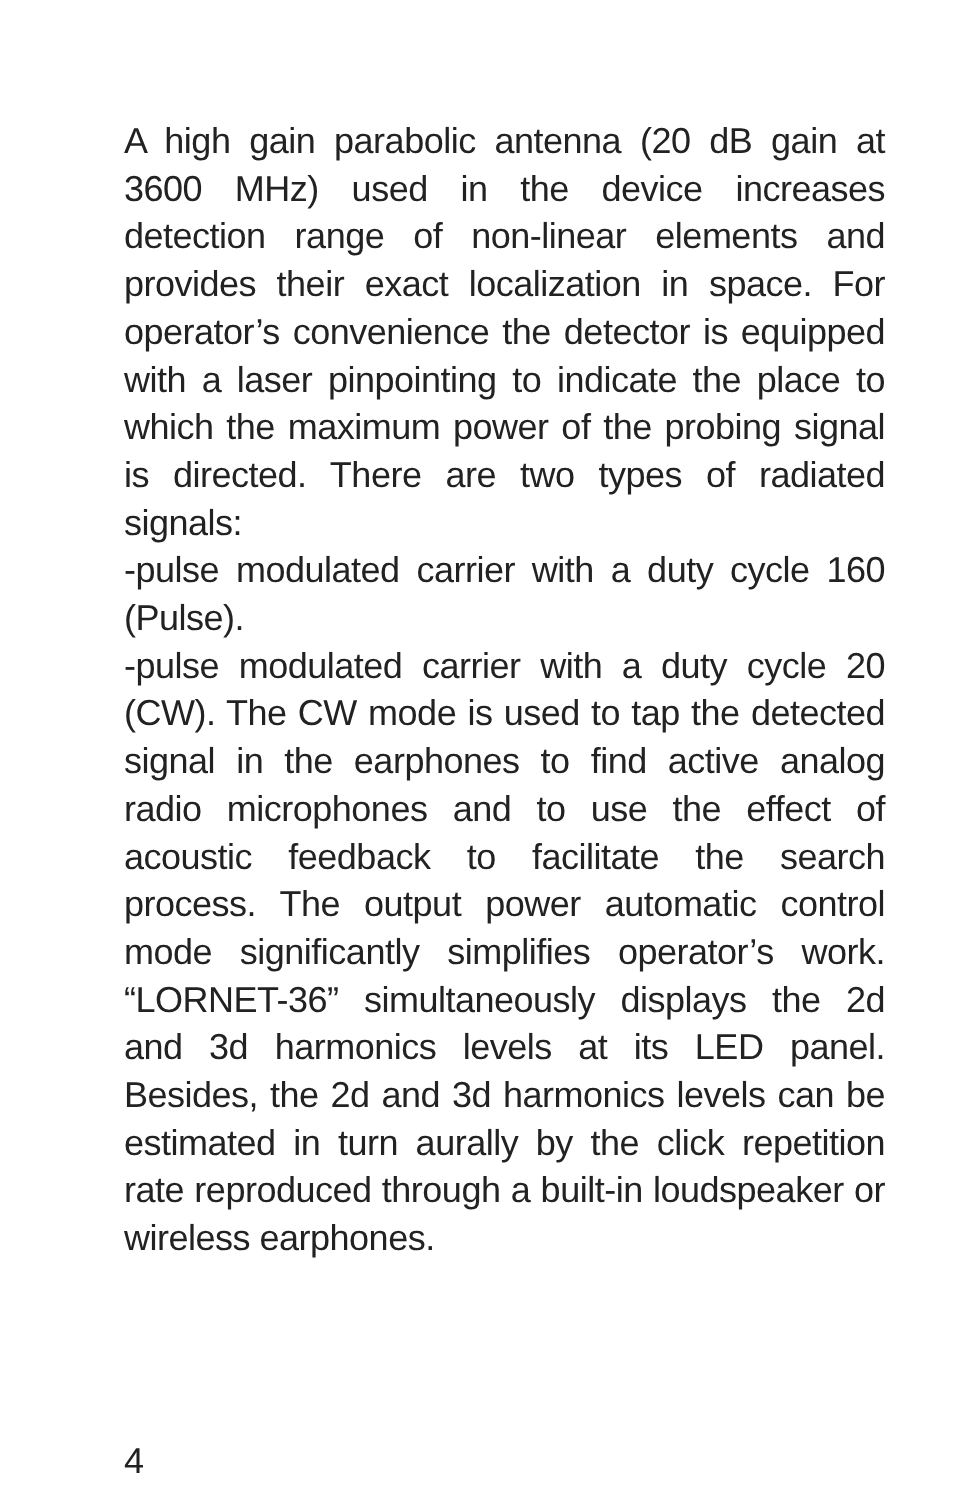A high gain parabolic antenna (20 dB gain at 3600 MHz) used in the device increases detection range of non-linear elements and provides their exact localization in space. For operator’s convenience the detector is equipped with a laser pinpointing to indicate the place to which the maximum power of the probing signal is directed. There are two types of radiated signals:
-pulse modulated carrier with a duty cycle 160 (Pulse).
-pulse modulated carrier with a duty cycle 20 (CW). The CW mode is used to tap the detected signal in the earphones to find active analog radio microphones and to use the effect of acoustic feedback to facilitate the search process. The output power automatic control mode significantly simplifies operator’s work. “LORNET-36” simultaneously displays the 2d and 3d harmonics levels at its LED panel. Besides, the 2d and 3d harmonics levels can be estimated in turn aurally by the click repetition rate reproduced through a built-in loudspeaker or wireless earphones.
4